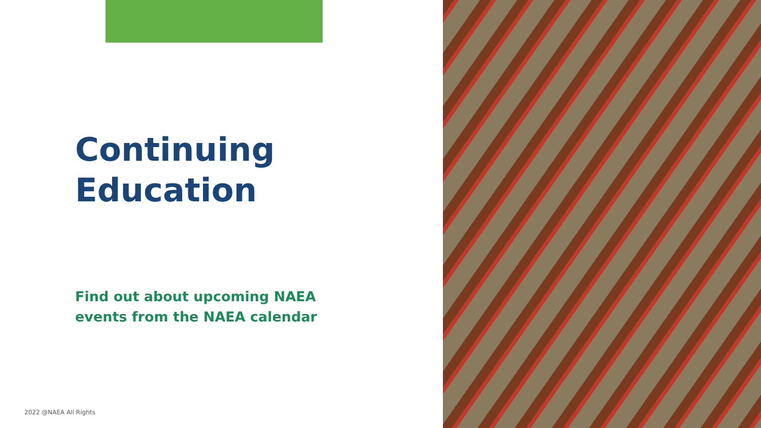Continuing
Education
Find out about upcoming NAEA
events from the NAEA calendar
2022 @NAEA All Rights